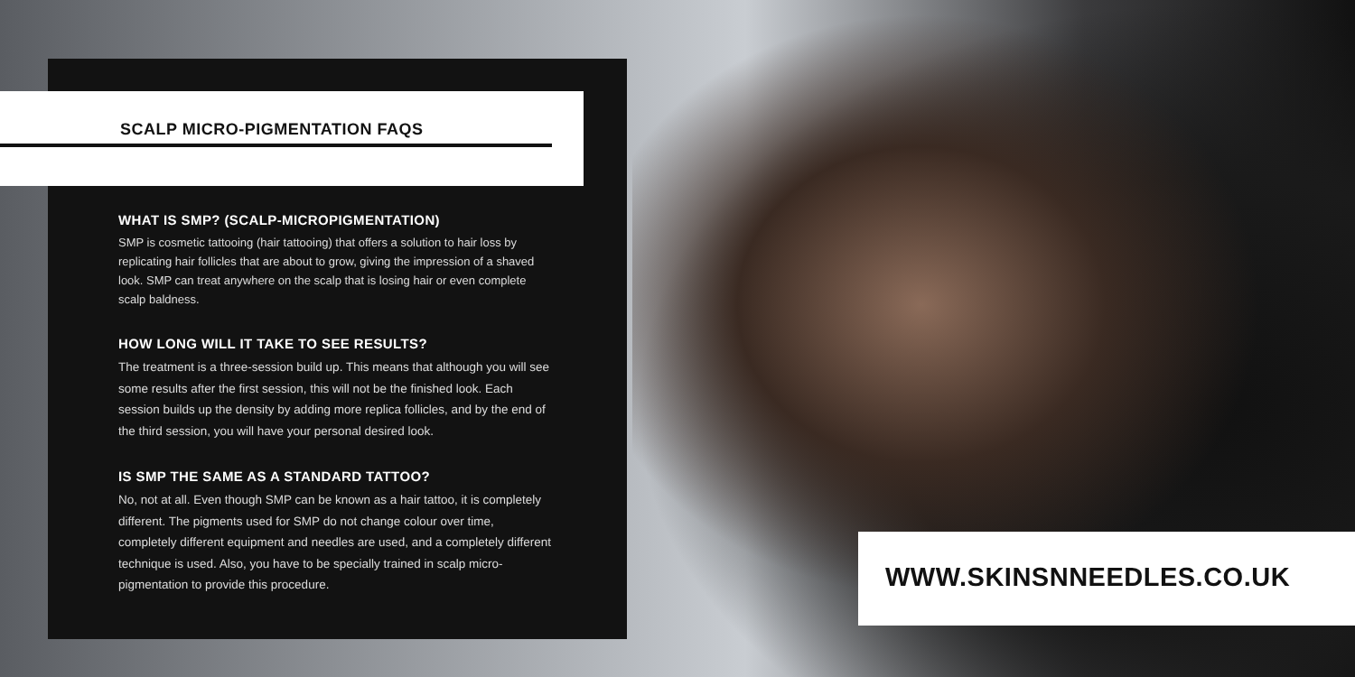SCALP MICRO-PIGMENTATION FAQS
WHAT IS SMP? (SCALP-MICROPIGMENTATION)
SMP is cosmetic tattooing (hair tattooing) that offers a solution to hair loss by replicating hair follicles that are about to grow, giving the impression of a shaved look. SMP can treat anywhere on the scalp that is losing hair or even complete scalp baldness.
HOW LONG WILL IT TAKE TO SEE RESULTS?
The treatment is a three-session build up. This means that although you will see some results after the first session, this will not be the finished look. Each session builds up the density by adding more replica follicles, and by the end of the third session, you will have your personal desired look.
IS SMP THE SAME AS A STANDARD TATTOO?
No, not at all. Even though SMP can be known as a hair tattoo, it is completely different. The pigments used for SMP do not change colour over time, completely different equipment and needles are used, and a completely different technique is used. Also, you have to be specially trained in scalp micro-pigmentation to provide this procedure.
WWW.SKINSNNEEDLES.CO.UK